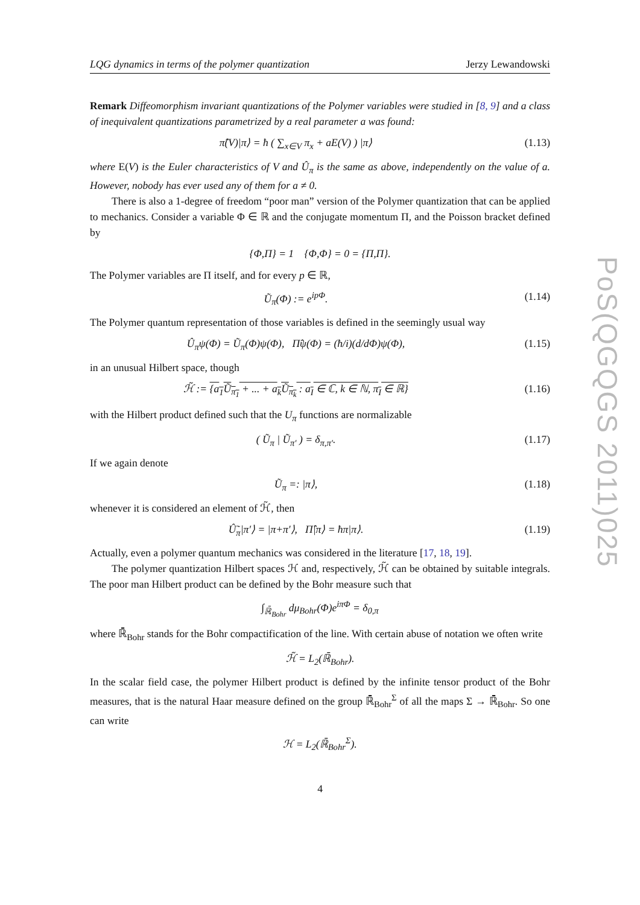LQG dynamics in terms of the polymer quantization Jerzy Lewandowski
Remark Diffeomorphism invariant quantizations of the Polymer variables were studied in [8, 9] and a class of inequivalent quantizations parametrized by a real parameter a was found:
π̂(V)|π⟩ = ħ ( ∑<sub>x∈V</sub> π<sub>x</sub> + aE(V) ) |π⟩ (1.13)
where E(V) is the Euler characteristics of V and Û<sub>π</sub> is the same as above, independently on the value of a. However, nobody has ever used any of them for a ≠ 0.
There is also a 1-degree of freedom “poor man” version of the Polymer quantization that can be applied to mechanics. Consider a variable Φ ∈ ℝ and the conjugate momentum Π, and the Poisson bracket defined by
{Φ,Π} = 1 {Φ,Φ} = 0 = {Π,Π}.
The Polymer variables are Π itself, and for every p ∈ ℝ,
Ũ<sub>π</sub>(Φ) := e<sup>ipΦ</sup>. (1.14)
The Polymer quantum representation of those variables is defined in the seemingly usual way
Û<sub>π</sub>ψ(Φ) = Ũ<sub>π</sub>(Φ)ψ(Φ), Π̂ψ(Φ) = (ħ/i)(d/dΦ)ψ(Φ), (1.15)
in an unusual Hilbert space, though
ℋ̃ := {a<sub>1</sub>Ũ<sub>π<sub>1</sub></sub> + ... + a<sub>k</sub>Ũ<sub>π<sub>k</sub></sub> : a<sub>I</sub> ∈ ℂ, k ∈ ℕ, π<sub>I</sub> ∈ ℝ} (1.16)
with the Hilbert product defined such that the U<sub>π</sub> functions are normalizable
( Ũ<sub>π</sub> | Ũ<sub>π′</sub> ) = δ<sub>π,π′</sub>. (1.17)
If we again denote
Ũ<sub>π</sub> =: |π⟩, (1.18)
whenever it is considered an element of ℋ̃, then
Û̃<sub>π</sub>|π′⟩ = |π+π′⟩, Π̂|π⟩ = ħπ|π⟩. (1.19)
Actually, even a polymer quantum mechanics was considered in the literature [17, 18, 19].
The polymer quantization Hilbert spaces ℋ and, respectively, ℋ̃ can be obtained by suitable integrals. The poor man Hilbert product can be defined by the Bohr measure such that
∫<sub>ℝ̄<sub>Bohr</sub></sub> dμ<sub>Bohr</sub>(Φ)e<sup>iπΦ</sup> = δ<sub>0,π</sub>
where ℝ̄<sub>Bohr</sub> stands for the Bohr compactification of the line. With certain abuse of notation we often write
ℋ̃ = L<sub>2</sub>(ℝ̄<sub>Bohr</sub>).
In the scalar field case, the polymer Hilbert product is defined by the infinite tensor product of the Bohr measures, that is the natural Haar measure defined on the group ℝ̄<sub>Bohr</sub><sup>Σ</sup> of all the maps Σ → ℝ̄<sub>Bohr</sub>. So one can write
ℋ = L<sub>2</sub>(ℝ̄<sub>Bohr</sub><sup>Σ</sup>).
4
PoS(QGQGS 2011)025